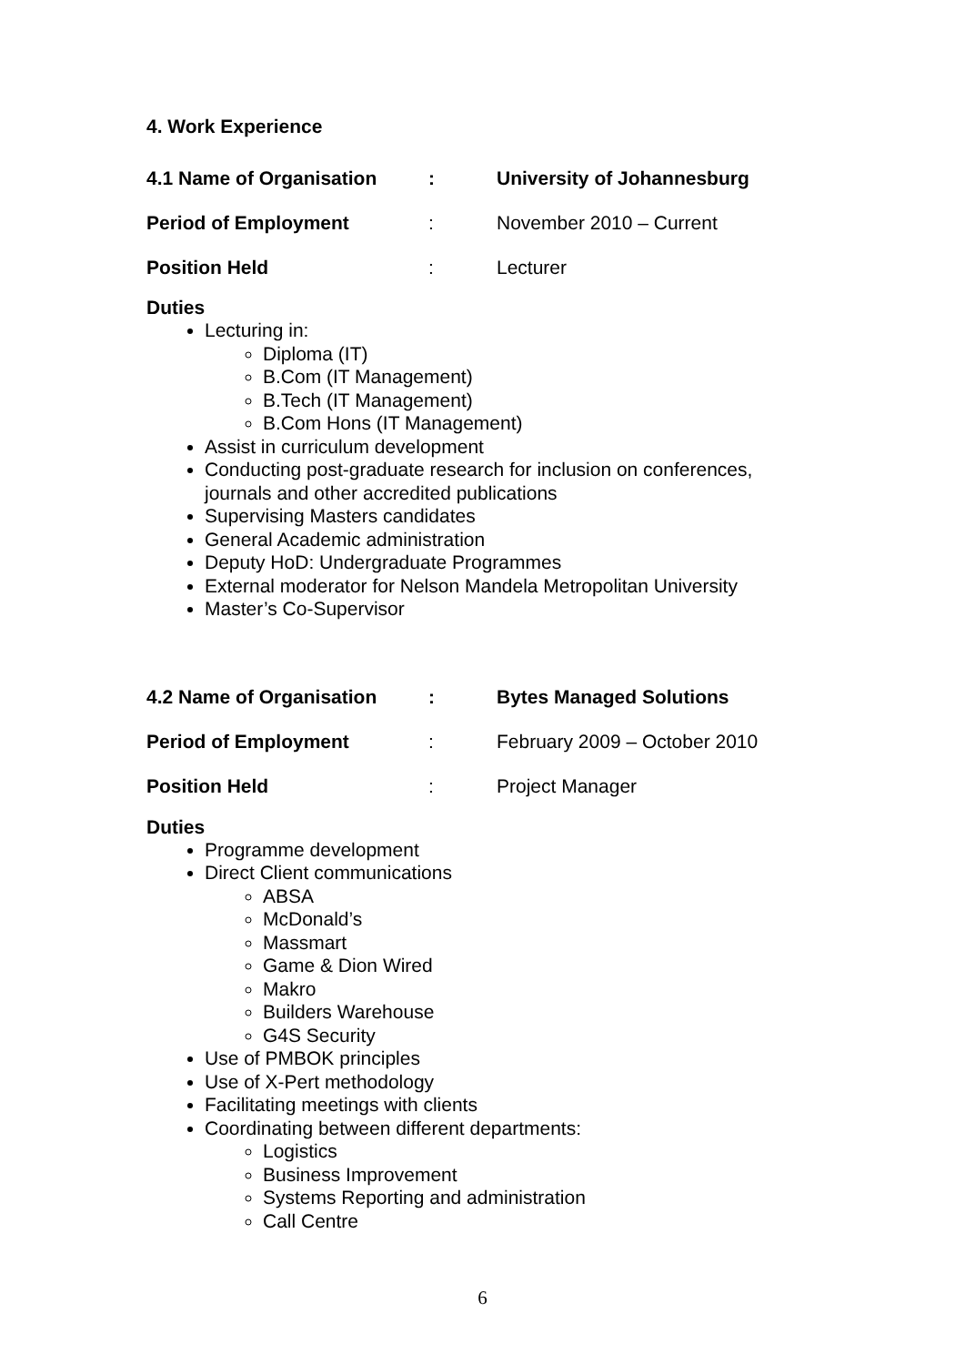4. Work Experience
| 4.1 Name of Organisation | : | University of Johannesburg |
| Period of Employment | : | November 2010 – Current |
| Position Held | : | Lecturer |
Duties
Lecturing in:
Diploma (IT)
B.Com (IT Management)
B.Tech (IT Management)
B.Com Hons (IT Management)
Assist in curriculum development
Conducting post-graduate research for inclusion on conferences,
journals and other accredited publications
Supervising Masters candidates
General Academic administration
Deputy HoD: Undergraduate Programmes
External moderator for Nelson Mandela Metropolitan University
Master’s Co-Supervisor
| 4.2 Name of Organisation | : | Bytes Managed Solutions |
| Period of Employment | : | February 2009 – October 2010 |
| Position Held | : | Project Manager |
Duties
Programme development
Direct Client communications
ABSA
McDonald’s
Massmart
Game & Dion Wired
Makro
Builders Warehouse
G4S Security
Use of PMBOK principles
Use of X-Pert methodology
Facilitating meetings with clients
Coordinating between different departments:
Logistics
Business Improvement
Systems Reporting and administration
Call Centre
6